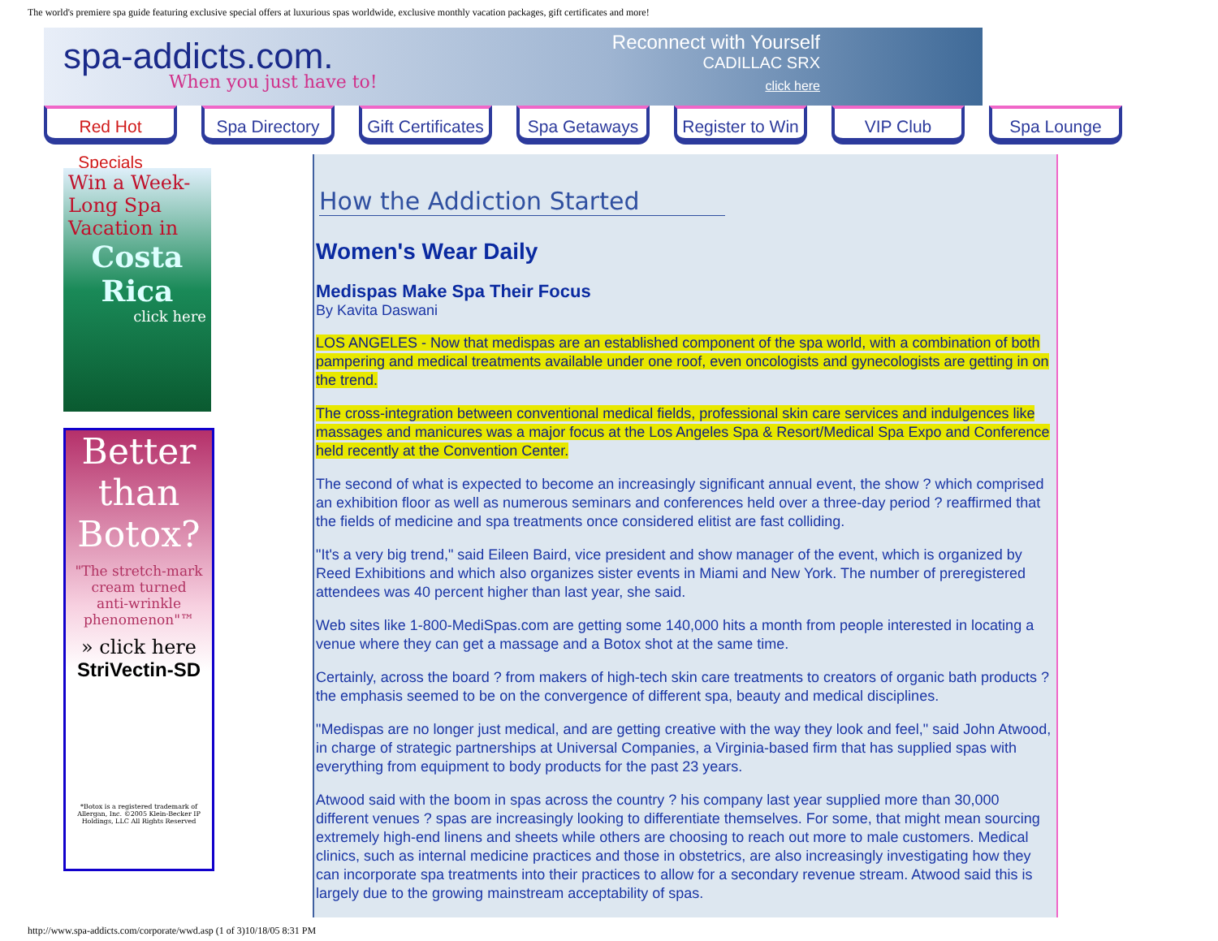The world's premiere spa guide featuring exclusive special offers at luxurious spas worldwide, exclusive monthly vacation packages, gift certificates and more!
spa-addicts.com.
When you just have to!
Reconnect with Yourself
CADILLAC SRX
click here
Red Hot Specials
Spa Directory Gift Certificates
Spa Getaways Register to Win
VIP Club Spa Lounge
Win a Week-Long Spa Vacation in
Costa Rica
click here
Better
than
Botox?
"The stretch-mark cream turned anti-wrinkle phenomenon"™
» click here
StriVectin-SD
*Botox is a registered trademark of Allergan, Inc. ©2005 Klein-Becker IP Holdings, LLC All Rights Reserved
How the Addiction Started
Women's Wear Daily
Medispas Make Spa Their Focus
By Kavita Daswani
LOS ANGELES - Now that medispas are an established component of the spa world, with a combination of both pampering and medical treatments available under one roof, even oncologists and gynecologists are getting in on the trend.
The cross-integration between conventional medical fields, professional skin care services and indulgences like massages and manicures was a major focus at the Los Angeles Spa & Resort/Medical Spa Expo and Conference held recently at the Convention Center.
The second of what is expected to become an increasingly significant annual event, the show ? which comprised an exhibition floor as well as numerous seminars and conferences held over a three-day period ? reaffirmed that the fields of medicine and spa treatments once considered elitist are fast colliding.
"It's a very big trend," said Eileen Baird, vice president and show manager of the event, which is organized by Reed Exhibitions and which also organizes sister events in Miami and New York. The number of preregistered attendees was 40 percent higher than last year, she said.
Web sites like 1-800-MediSpas.com are getting some 140,000 hits a month from people interested in locating a venue where they can get a massage and a Botox shot at the same time.
Certainly, across the board ? from makers of high-tech skin care treatments to creators of organic bath products ? the emphasis seemed to be on the convergence of different spa, beauty and medical disciplines.
"Medispas are no longer just medical, and are getting creative with the way they look and feel," said John Atwood, in charge of strategic partnerships at Universal Companies, a Virginia-based firm that has supplied spas with everything from equipment to body products for the past 23 years.
Atwood said with the boom in spas across the country ? his company last year supplied more than 30,000 different venues ? spas are increasingly looking to differentiate themselves. For some, that might mean sourcing extremely high-end linens and sheets while others are choosing to reach out more to male customers. Medical clinics, such as internal medicine practices and those in obstetrics, are also increasingly investigating how they can incorporate spa treatments into their practices to allow for a secondary revenue stream. Atwood said this is largely due to the growing mainstream acceptability of spas.
http://www.spa-addicts.com/corporate/wwd.asp (1 of 3)10/18/05 8:31 PM